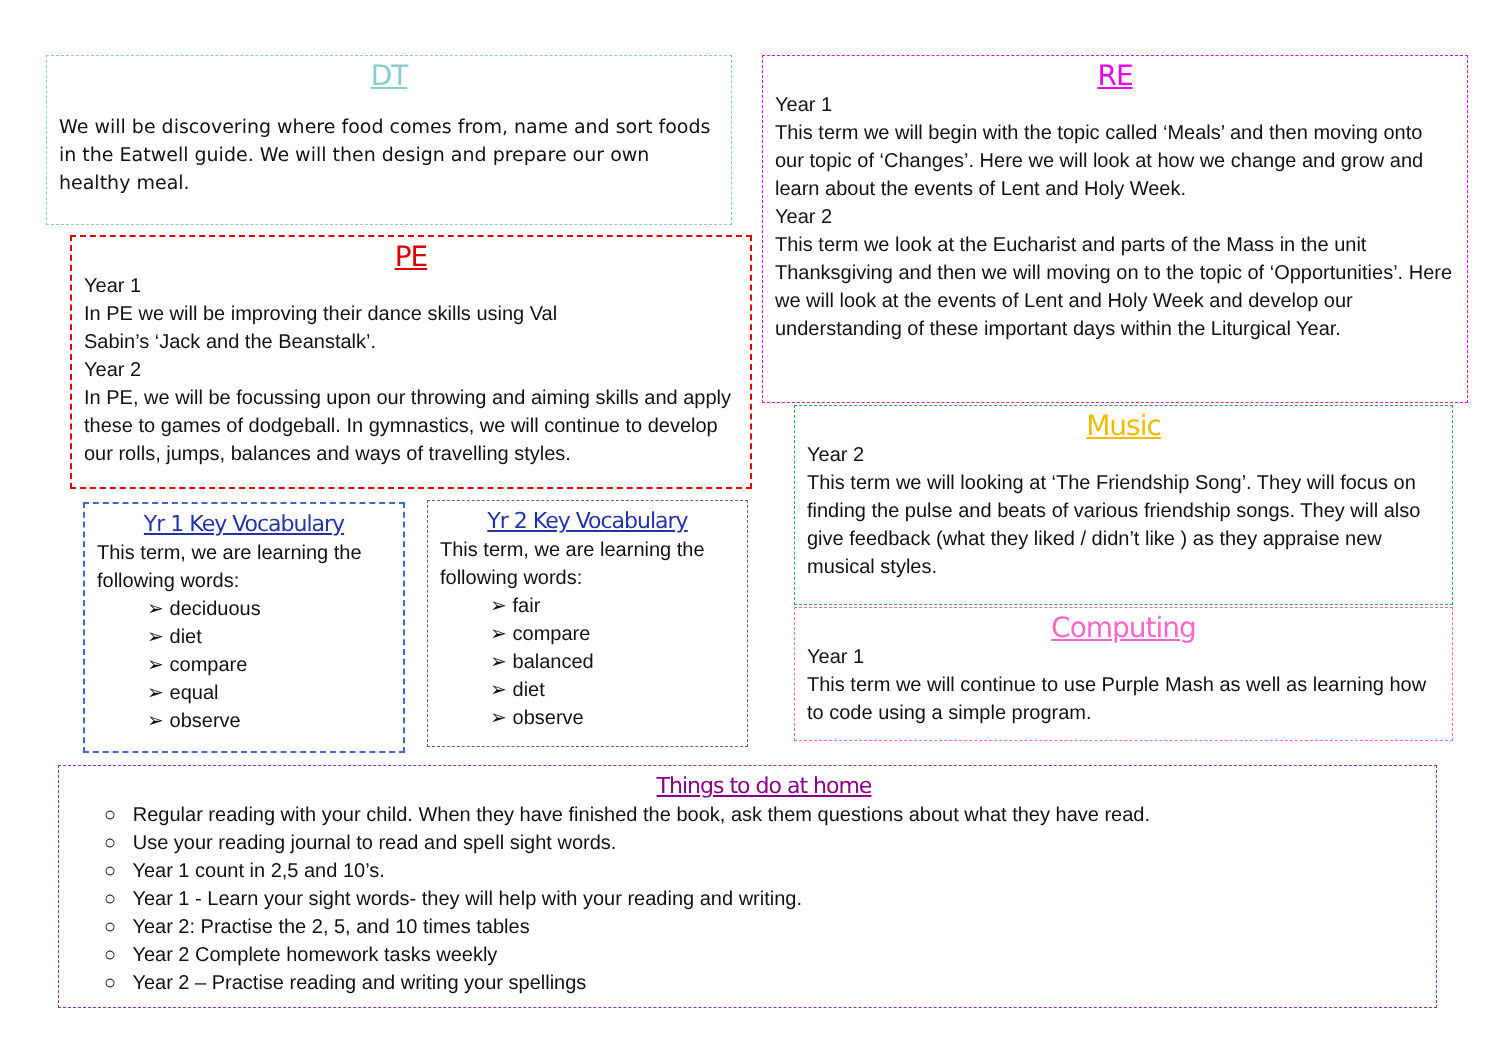DT
We will be discovering where food comes from, name and sort foods in the Eatwell guide. We will then design and prepare our own healthy meal.
PE
Year 1
In PE we will be improving their dance skills using Val Sabin’s ‘Jack and the Beanstalk’.
Year 2
In PE, we will be focussing upon our throwing and aiming skills and apply these to games of dodgeball. In gymnastics, we will continue to develop our rolls, jumps, balances and ways of travelling styles.
Yr 1 Key Vocabulary
This term, we are learning the following words:
➢ deciduous
➢ diet
➢ compare
➢ equal
➢ observe
Yr 2 Key Vocabulary
This term, we are learning the following words:
➢ fair
➢ compare
➢ balanced
➢ diet
➢ observe
RE
Year 1
This term we will begin with the topic called ‘Meals’ and then moving onto our topic of ‘Changes’. Here we will look at how we change and grow and learn about the events of Lent and Holy Week.
Year 2
This term we look at the Eucharist and parts of the Mass in the unit Thanksgiving and then we will moving on to the topic of ‘Opportunities’. Here we will look at the events of Lent and Holy Week and develop our understanding of these important days within the Liturgical Year.
Music
Year 2
This term we will looking at ‘The Friendship Song’. They will focus on finding the pulse and beats of various friendship songs. They will also give feedback (what they liked / didn’t like ) as they appraise new musical styles.
Computing
Year 1
This term we will continue to use Purple Mash as well as learning how to code using a simple program.
Things to do at home
○ Regular reading with your child. When they have finished the book, ask them questions about what they have read.
○ Use your reading journal to read and spell sight words.
○ Year 1 count in 2,5 and 10’s.
○ Year 1 - Learn your sight words- they will help with your reading and writing.
○ Year 2: Practise the 2, 5, and 10 times tables
○ Year 2 Complete homework tasks weekly
○ Year 2 – Practise reading and writing your spellings